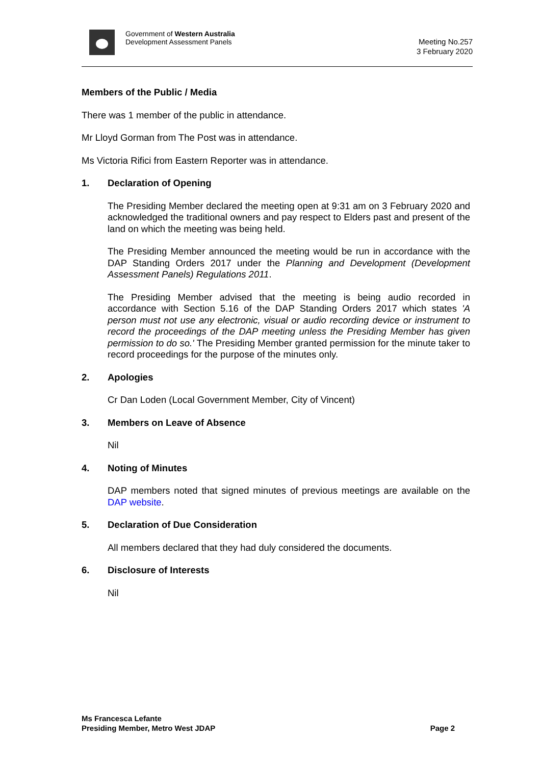Government of Western Australia
Development Assessment Panels
Meeting No.257
3 February 2020
Members of the Public / Media
There was 1 member of the public in attendance.
Mr Lloyd Gorman from The Post was in attendance.
Ms Victoria Rifici from Eastern Reporter was in attendance.
1. Declaration of Opening
The Presiding Member declared the meeting open at 9:31 am on 3 February 2020 and acknowledged the traditional owners and pay respect to Elders past and present of the land on which the meeting was being held.
The Presiding Member announced the meeting would be run in accordance with the DAP Standing Orders 2017 under the Planning and Development (Development Assessment Panels) Regulations 2011.
The Presiding Member advised that the meeting is being audio recorded in accordance with Section 5.16 of the DAP Standing Orders 2017 which states 'A person must not use any electronic, visual or audio recording device or instrument to record the proceedings of the DAP meeting unless the Presiding Member has given permission to do so.' The Presiding Member granted permission for the minute taker to record proceedings for the purpose of the minutes only.
2. Apologies
Cr Dan Loden (Local Government Member, City of Vincent)
3. Members on Leave of Absence
Nil
4. Noting of Minutes
DAP members noted that signed minutes of previous meetings are available on the DAP website.
5. Declaration of Due Consideration
All members declared that they had duly considered the documents.
6. Disclosure of Interests
Nil
Ms Francesca Lefante
Presiding Member, Metro West JDAP
Page 2